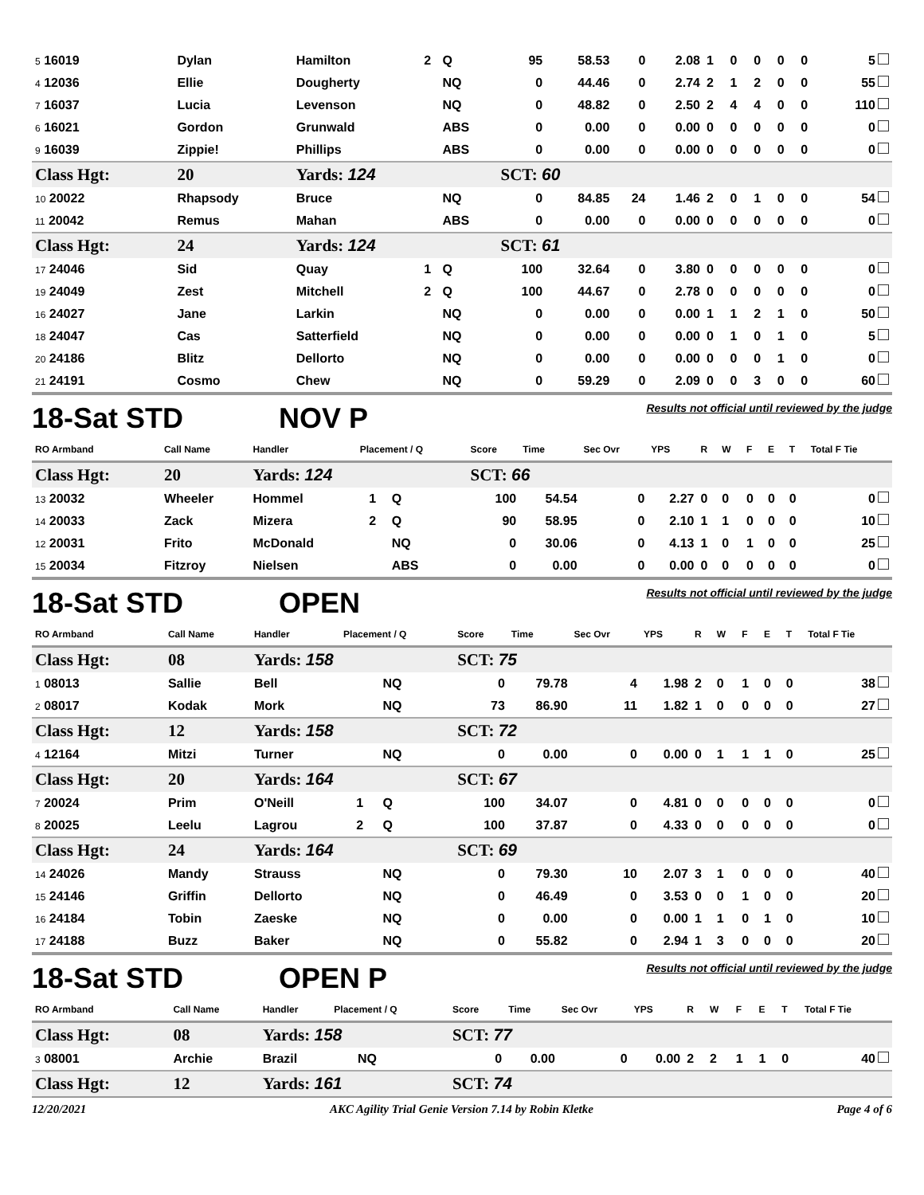| 5 16019 | Dylan | Hamilton | 2 | Q | 95 | 58.53 | 0 | 2.08 | 1 | 0 | 0 | 0 | 0 | 5 |
| 4 12036 | Ellie | Dougherty | | NQ | 0 | 44.46 | 0 | 2.74 | 2 | 1 | 2 | 0 | 0 | 55 |
| 7 16037 | Lucia | Levenson | | NQ | 0 | 48.82 | 0 | 2.50 | 2 | 4 | 4 | 0 | 0 | 110 |
| 6 16021 | Gordon | Grunwald | | ABS | 0 | 0.00 | 0 | 0.00 | 0 | 0 | 0 | 0 | 0 | 0 |
| 9 16039 | Zippie! | Phillips | | ABS | 0 | 0.00 | 0 | 0.00 | 0 | 0 | 0 | 0 | 0 | 0 |
| Class Hgt: | 20 | Yards: 124 | | | SCT: 60 | | | | | | | | | |
| 10 20022 | Rhapsody | Bruce | | NQ | 0 | 84.85 | 24 | 1.46 | 2 | 0 | 1 | 0 | 0 | 54 |
| 11 20042 | Remus | Mahan | | ABS | 0 | 0.00 | 0 | 0.00 | 0 | 0 | 0 | 0 | 0 | 0 |
| Class Hgt: | 24 | Yards: 124 | | | SCT: 61 | | | | | | | | | |
| 17 24046 | Sid | Quay | 1 | Q | 100 | 32.64 | 0 | 3.80 | 0 | 0 | 0 | 0 | 0 | 0 |
| 19 24049 | Zest | Mitchell | 2 | Q | 100 | 44.67 | 0 | 2.78 | 0 | 0 | 0 | 0 | 0 | 0 |
| 16 24027 | Jane | Larkin | | NQ | 0 | 0.00 | 0 | 0.00 | 1 | 1 | 2 | 1 | 0 | 50 |
| 18 24047 | Cas | Satterfield | | NQ | 0 | 0.00 | 0 | 0.00 | 0 | 1 | 0 | 1 | 0 | 5 |
| 20 24186 | Blitz | Dellorto | | NQ | 0 | 0.00 | 0 | 0.00 | 0 | 0 | 0 | 1 | 0 | 0 |
| 21 24191 | Cosmo | Chew | | NQ | 0 | 59.29 | 0 | 2.09 | 0 | 0 | 3 | 0 | 0 | 60 |
18-Sat STD NOV P Results not official until reviewed by the judge
| RO Armband | Call Name | Handler | Placement / Q | | Score | Time | Sec Ovr | YPS | R | W | F | E | T | Total F Tie |
| --- | --- | --- | --- | --- | --- | --- | --- | --- | --- | --- | --- | --- | --- | --- |
| Class Hgt: | 20 | Yards: 124 | | | SCT: 66 | | | | | | | | | |
| 13 20032 | Wheeler | Hommel | 1 | Q | 100 | 54.54 | 0 | 2.27 | 0 | 0 | 0 | 0 | 0 | 0 |
| 14 20033 | Zack | Mizera | 2 | Q | 90 | 58.95 | 0 | 2.10 | 1 | 1 | 0 | 0 | 0 | 10 |
| 12 20031 | Frito | McDonald | | NQ | 0 | 30.06 | 0 | 4.13 | 1 | 0 | 1 | 0 | 0 | 25 |
| 15 20034 | Fitzroy | Nielsen | | ABS | 0 | 0.00 | 0 | 0.00 | 0 | 0 | 0 | 0 | 0 | 0 |
18-Sat STD OPEN Results not official until reviewed by the judge
| RO Armband | Call Name | Handler | Placement / Q | | Score | Time | Sec Ovr | YPS | R | W | F | E | T | Total F Tie |
| --- | --- | --- | --- | --- | --- | --- | --- | --- | --- | --- | --- | --- | --- | --- |
| Class Hgt: | 08 | Yards: 158 | | | SCT: 75 | | | | | | | | | |
| 1 08013 | Sallie | Bell | | NQ | 0 | 79.78 | 4 | 1.98 | 2 | 0 | 1 | 0 | 0 | 38 |
| 2 08017 | Kodak | Mork | | NQ | 73 | 86.90 | 11 | 1.82 | 1 | 0 | 0 | 0 | 0 | 27 |
| Class Hgt: | 12 | Yards: 158 | | | SCT: 72 | | | | | | | | | |
| 4 12164 | Mitzi | Turner | | NQ | 0 | 0.00 | 0 | 0.00 | 0 | 1 | 1 | 1 | 0 | 25 |
| Class Hgt: | 20 | Yards: 164 | | | SCT: 67 | | | | | | | | | |
| 7 20024 | Prim | O'Neill | 1 | Q | 100 | 34.07 | 0 | 4.81 | 0 | 0 | 0 | 0 | 0 | 0 |
| 8 20025 | Leelu | Lagrou | 2 | Q | 100 | 37.87 | 0 | 4.33 | 0 | 0 | 0 | 0 | 0 | 0 |
| Class Hgt: | 24 | Yards: 164 | | | SCT: 69 | | | | | | | | | |
| 14 24026 | Mandy | Strauss | | NQ | 0 | 79.30 | 10 | 2.07 | 3 | 1 | 0 | 0 | 0 | 40 |
| 15 24146 | Griffin | Dellorto | | NQ | 0 | 46.49 | 0 | 3.53 | 0 | 0 | 1 | 0 | 0 | 20 |
| 16 24184 | Tobin | Zaeske | | NQ | 0 | 0.00 | 0 | 0.00 | 1 | 1 | 0 | 1 | 0 | 10 |
| 17 24188 | Buzz | Baker | | NQ | 0 | 55.82 | 0 | 2.94 | 1 | 3 | 0 | 0 | 0 | 20 |
18-Sat STD OPEN P Results not official until reviewed by the judge
| RO Armband | Call Name | Handler | Placement / Q | | Score | Time | Sec Ovr | YPS | R | W | F | E | T | Total F Tie |
| --- | --- | --- | --- | --- | --- | --- | --- | --- | --- | --- | --- | --- | --- | --- |
| Class Hgt: | 08 | Yards: 158 | | | SCT: 77 | | | | | | | | | |
| 3 08001 | Archie | Brazil | | NQ | 0 | 0.00 | 0 | 0.00 | 2 | 2 | 1 | 1 | 0 | 40 |
| Class Hgt: | 12 | Yards: 161 | | | SCT: 74 | | | | | | | | | |
12/20/2021 AKC Agility Trial Genie Version 7.14 by Robin Kletke Page 4 of 6